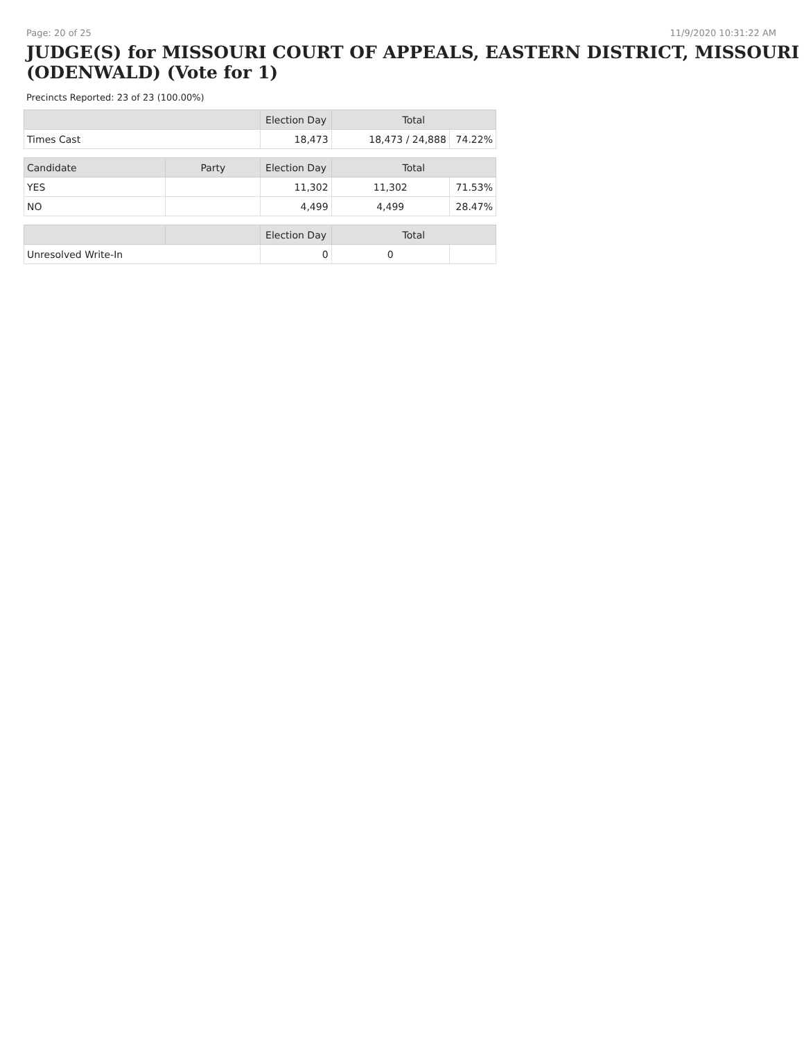Page: 20 of 25 11/9/2020 10:31:22 AM
JUDGE(S) for MISSOURI COURT OF APPEALS, EASTERN DISTRICT, MISSOURI (ODENWALD) (Vote for 1)
Precincts Reported: 23 of 23 (100.00%)
| | | Election Day | Total | |
| --- | --- | --- | --- | --- |
| Times Cast | | 18,473 | 18,473 / 24,888 | 74.22% |
| Candidate | Party | Election Day | Total | |
| YES | | 11,302 | 11,302 | 71.53% |
| NO | | 4,499 | 4,499 | 28.47% |
| | | Election Day | Total | |
| Unresolved Write-In | | 0 | 0 | |